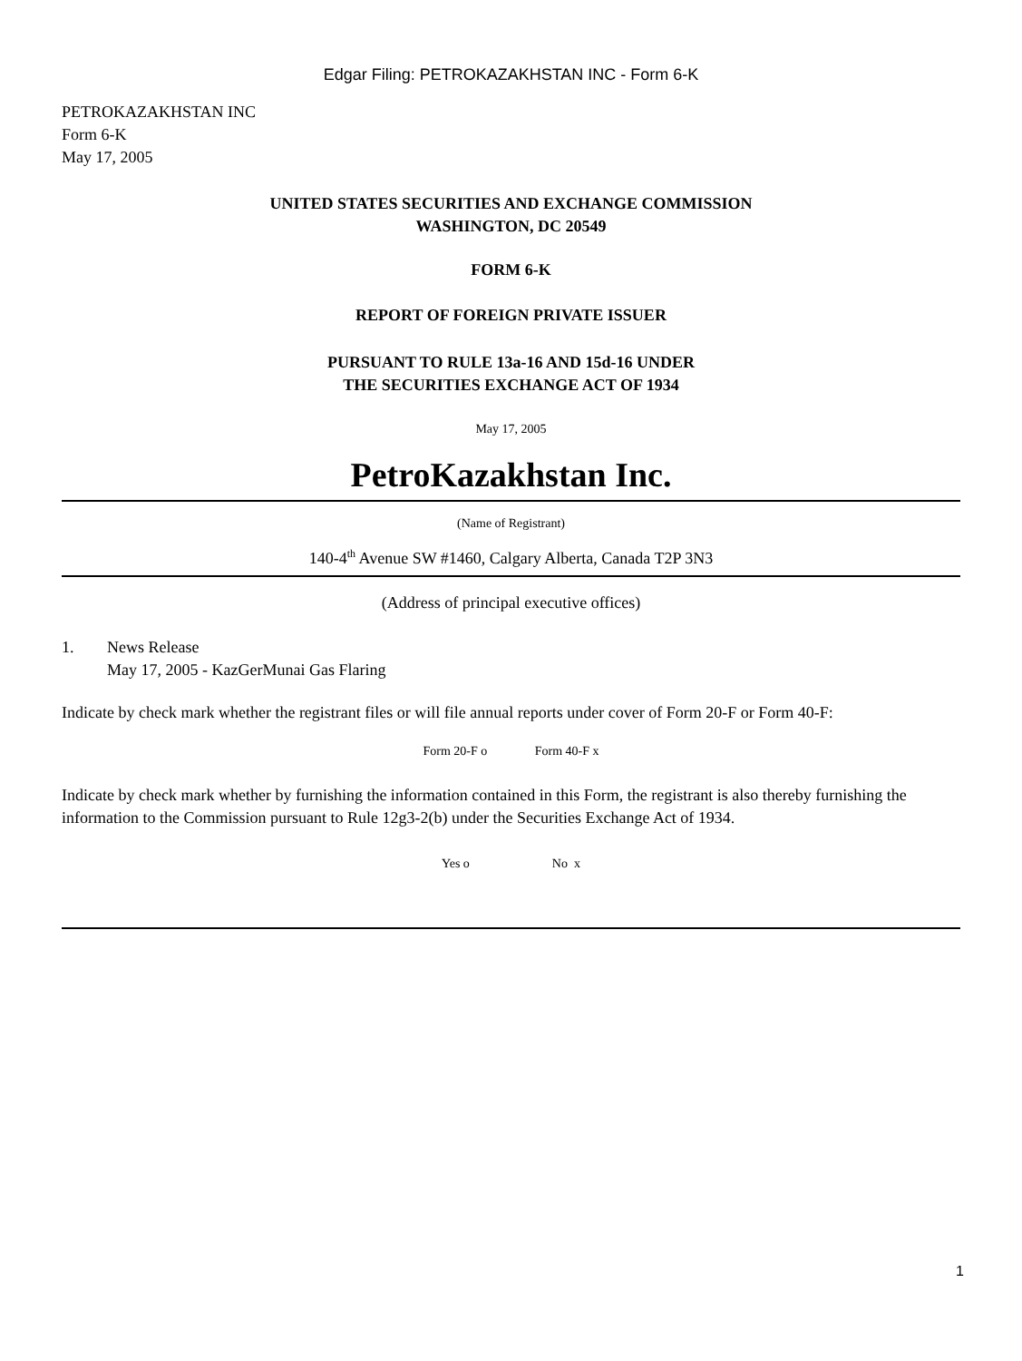Edgar Filing: PETROKAZAKHSTAN INC - Form 6-K
PETROKAZAKHSTAN INC
Form 6-K
May 17, 2005
UNITED STATES SECURITIES AND EXCHANGE COMMISSION
WASHINGTON, DC 20549
FORM 6-K
REPORT OF FOREIGN PRIVATE ISSUER
PURSUANT TO RULE 13a-16 AND 15d-16 UNDER
THE SECURITIES EXCHANGE ACT OF 1934
May 17, 2005
PetroKazakhstan Inc.
(Name of Registrant)
140-4<sup>th</sup> Avenue SW #1460, Calgary Alberta, Canada T2P 3N3
(Address of principal executive offices)
1. News Release
May 17, 2005 - KazGerMunai Gas Flaring
Indicate by check mark whether the registrant files or will file annual reports under cover of Form 20-F or Form 40-F:
Form 20-F o Form 40-F x
Indicate by check mark whether by furnishing the information contained in this Form, the registrant is also thereby furnishing the information to the Commission pursuant to Rule 12g3-2(b) under the Securities Exchange Act of 1934.
Yes o No x
1